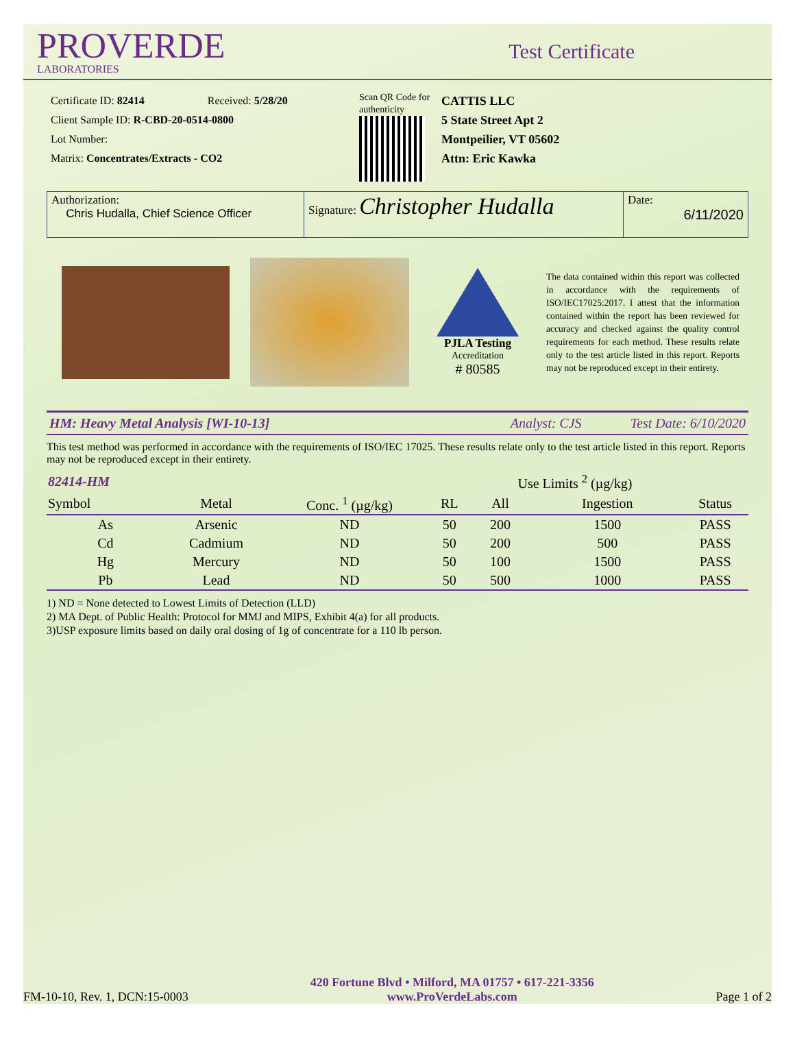PROVERDE
LABORATORIES
Test Certificate
Certificate ID: 82414 Received: 5/28/20
Client Sample ID: R-CBD-20-0514-0800
Lot Number:
Matrix: Concentrates/Extracts - CO2
Scan QR Code for authenticity
CATTIS LLC
5 State Street Apt 2
Montpeilier, VT 05602
Attn: Eric Kawka
Authorization:
Chris Hudalla, Chief Science Officer
Signature: Christopher Hudalla
Date:
6/11/2020
PJLA Testing
Accreditation
# 80585
The data contained within this report was collected in accordance with the requirements of ISO/IEC17025:2017. I attest that the information contained within the report has been reviewed for accuracy and checked against the quality control requirements for each method. These results relate only to the test article listed in this report. Reports may not be reproduced except in their entirety.
HM: Heavy Metal Analysis [WI-10-13] Analyst: CJS Test Date: 6/10/2020
This test method was performed in accordance with the requirements of ISO/IEC 17025. These results relate only to the test article listed in this report. Reports may not be reproduced except in their entirety.
| 82414-HM | | | | Use Limits <sup>2</sup> (µg/kg) | | |
| --- | --- | --- | --- | --- | --- | --- |
| Symbol | Metal | Conc. <sup>1</sup> (µg/kg) | RL | All | Ingestion | Status |
| As | Arsenic | ND | 50 | 200 | 1500 | PASS |
| Cd | Cadmium | ND | 50 | 200 | 500 | PASS |
| Hg | Mercury | ND | 50 | 100 | 1500 | PASS |
| Pb | Lead | ND | 50 | 500 | 1000 | PASS |
1) ND = None detected to Lowest Limits of Detection (LLD)
2) MA Dept. of Public Health: Protocol for MMJ and MIPS, Exhibit 4(a) for all products.
3)USP exposure limits based on daily oral dosing of 1g of concentrate for a 110 lb person.
FM-10-10, Rev. 1, DCN:15-0003 420 Fortune Blvd • Milford, MA 01757 • 617-221-3356
www.ProVerdeLabs.com Page 1 of 2